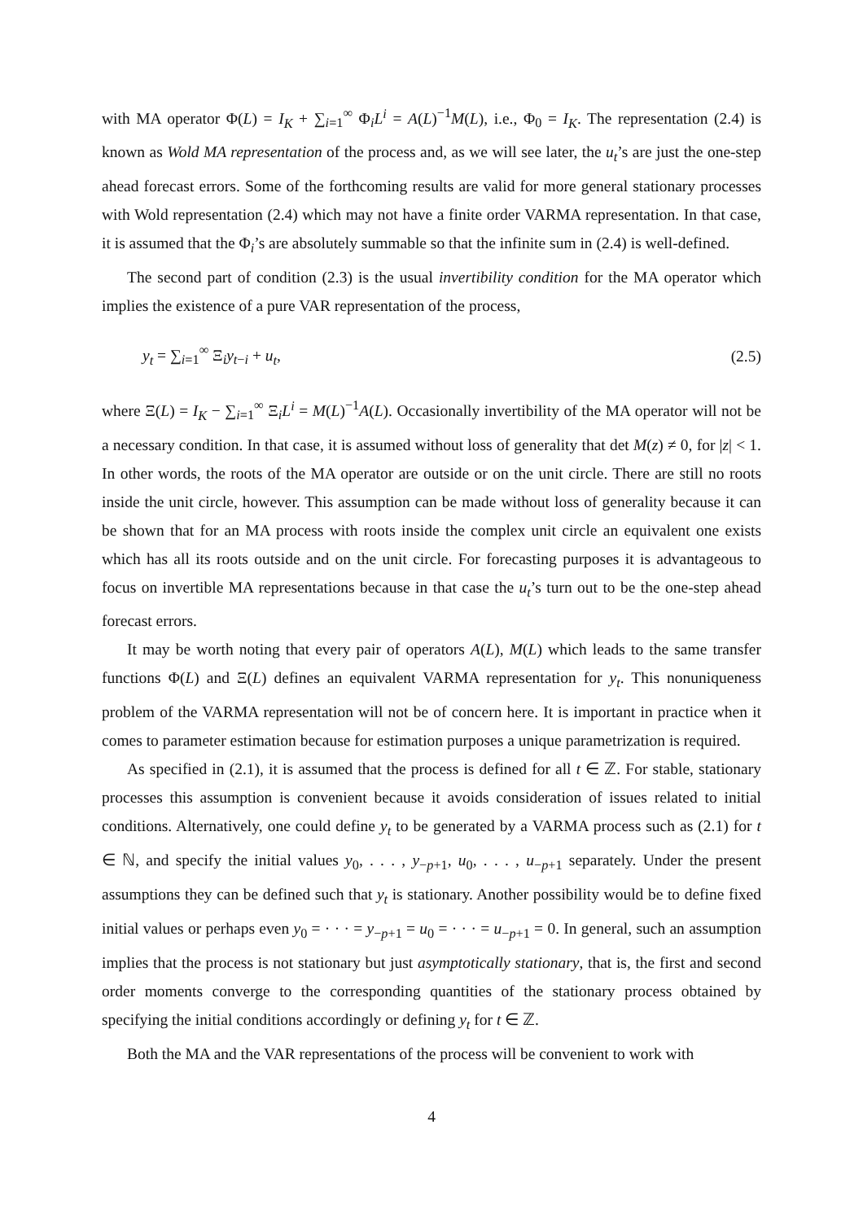with MA operator Φ(L) = I<sub>K</sub> + ∑<sub>i=1</sub><sup>∞</sup> Φ<sub>i</sub>L<sup>i</sup> = A(L)<sup>−1</sup>M(L), i.e., Φ<sub>0</sub> = I<sub>K</sub>. The representation (2.4) is known as Wold MA representation of the process and, as we will see later, the u<sub>t</sub>’s are just the one-step ahead forecast errors. Some of the forthcoming results are valid for more general stationary processes with Wold representation (2.4) which may not have a finite order VARMA representation. In that case, it is assumed that the Φ<sub>i</sub>’s are absolutely summable so that the infinite sum in (2.4) is well-defined.
The second part of condition (2.3) is the usual invertibility condition for the MA operator which implies the existence of a pure VAR representation of the process,
y<sub>t</sub> = ∑<sub>i=1</sub><sup>∞</sup> Ξ<sub>i</sub>y<sub>t−i</sub> + u<sub>t</sub>, (2.5)
where Ξ(L) = I<sub>K</sub> − ∑<sub>i=1</sub><sup>∞</sup> Ξ<sub>i</sub>L<sup>i</sup> = M(L)<sup>−1</sup>A(L). Occasionally invertibility of the MA operator will not be a necessary condition. In that case, it is assumed without loss of generality that det M(z) ≠ 0, for |z| < 1. In other words, the roots of the MA operator are outside or on the unit circle. There are still no roots inside the unit circle, however. This assumption can be made without loss of generality because it can be shown that for an MA process with roots inside the complex unit circle an equivalent one exists which has all its roots outside and on the unit circle. For forecasting purposes it is advantageous to focus on invertible MA representations because in that case the u<sub>t</sub>’s turn out to be the one-step ahead forecast errors.
It may be worth noting that every pair of operators A(L), M(L) which leads to the same transfer functions Φ(L) and Ξ(L) defines an equivalent VARMA representation for y<sub>t</sub>. This nonuniqueness problem of the VARMA representation will not be of concern here. It is important in practice when it comes to parameter estimation because for estimation purposes a unique parametrization is required.
As specified in (2.1), it is assumed that the process is defined for all t ∈ ℤ. For stable, stationary processes this assumption is convenient because it avoids consideration of issues related to initial conditions. Alternatively, one could define y<sub>t</sub> to be generated by a VARMA process such as (2.1) for t ∈ ℕ, and specify the initial values y<sub>0</sub>, . . . , y<sub>−p+1</sub>, u<sub>0</sub>, . . . , u<sub>−p+1</sub> separately. Under the present assumptions they can be defined such that y<sub>t</sub> is stationary. Another possibility would be to define fixed initial values or perhaps even y<sub>0</sub> = · · · = y<sub>−p+1</sub> = u<sub>0</sub> = · · · = u<sub>−p+1</sub> = 0. In general, such an assumption implies that the process is not stationary but just asymptotically stationary, that is, the first and second order moments converge to the corresponding quantities of the stationary process obtained by specifying the initial conditions accordingly or defining y<sub>t</sub> for t ∈ ℤ.
Both the MA and the VAR representations of the process will be convenient to work with
4